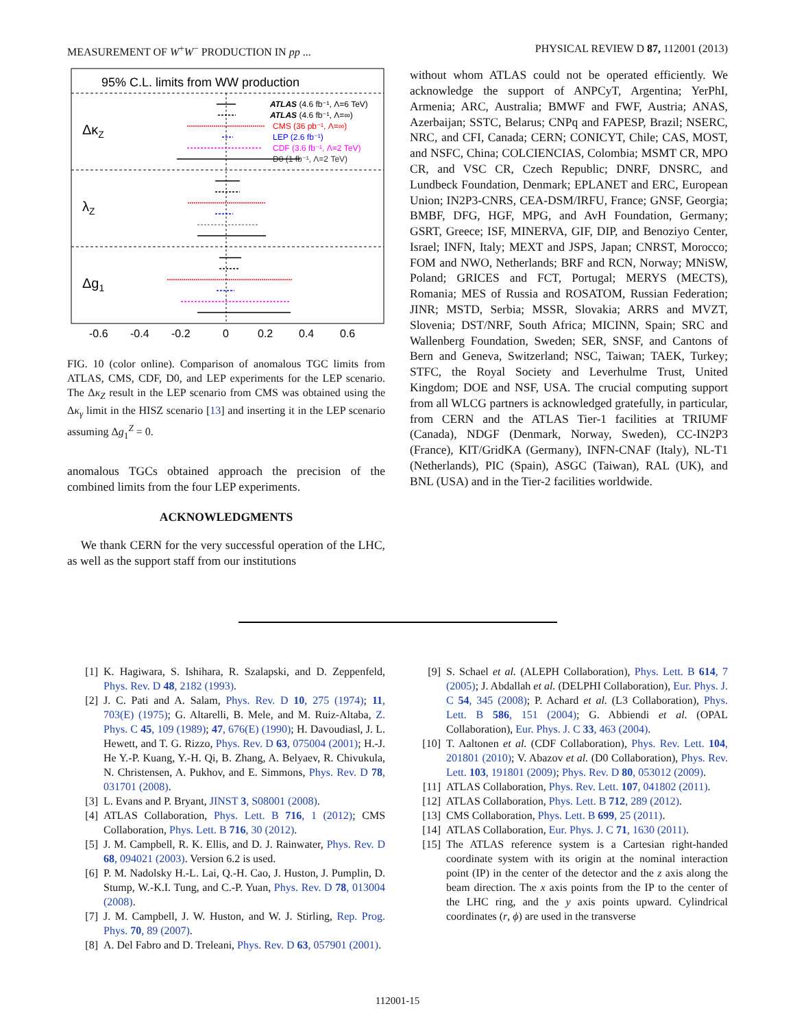MEASUREMENT OF W<sup>+</sup>W<sup>−</sup> PRODUCTION IN pp ... PHYSICAL REVIEW D 87, 112001 (2013)
95% C.L. limits from WW production
ΔκZ
λZ
Δg1
ATLAS (4.6 fb⁻¹, Λ=6 TeV)
ATLAS (4.6 fb⁻¹, Λ=∞)
CMS (36 pb⁻¹, Λ=∞)
LEP (2.6 fb⁻¹)
CDF (3.6 fb⁻¹, Λ=2 TeV)
D0 (1 fb⁻¹, Λ=2 TeV)
-0.6
-0.4
-0.2
0
0.2
0.4
0.6
FIG. 10 (color online). Comparison of anomalous TGC limits from ATLAS, CMS, CDF, D0, and LEP experiments for the LEP scenario. The Δκ<sub>Z</sub> result in the LEP scenario from CMS was obtained using the Δκ<sub>γ</sub> limit in the HISZ scenario [13] and inserting it in the LEP scenario assuming Δg<sub>1</sub><sup>Z</sup> = 0.
anomalous TGCs obtained approach the precision of the combined limits from the four LEP experiments.
ACKNOWLEDGMENTS
We thank CERN for the very successful operation of the LHC, as well as the support staff from our institutions
without whom ATLAS could not be operated efficiently. We acknowledge the support of ANPCyT, Argentina; YerPhI, Armenia; ARC, Australia; BMWF and FWF, Austria; ANAS, Azerbaijan; SSTC, Belarus; CNPq and FAPESP, Brazil; NSERC, NRC, and CFI, Canada; CERN; CONICYT, Chile; CAS, MOST, and NSFC, China; COLCIENCIAS, Colombia; MSMT CR, MPO CR, and VSC CR, Czech Republic; DNRF, DNSRC, and Lundbeck Foundation, Denmark; EPLANET and ERC, European Union; IN2P3-CNRS, CEA-DSM/IRFU, France; GNSF, Georgia; BMBF, DFG, HGF, MPG, and AvH Foundation, Germany; GSRT, Greece; ISF, MINERVA, GIF, DIP, and Benoziyo Center, Israel; INFN, Italy; MEXT and JSPS, Japan; CNRST, Morocco; FOM and NWO, Netherlands; BRF and RCN, Norway; MNiSW, Poland; GRICES and FCT, Portugal; MERYS (MECTS), Romania; MES of Russia and ROSATOM, Russian Federation; JINR; MSTD, Serbia; MSSR, Slovakia; ARRS and MVZT, Slovenia; DST/NRF, South Africa; MICINN, Spain; SRC and Wallenberg Foundation, Sweden; SER, SNSF, and Cantons of Bern and Geneva, Switzerland; NSC, Taiwan; TAEK, Turkey; STFC, the Royal Society and Leverhulme Trust, United Kingdom; DOE and NSF, USA. The crucial computing support from all WLCG partners is acknowledged gratefully, in particular, from CERN and the ATLAS Tier-1 facilities at TRIUMF (Canada), NDGF (Denmark, Norway, Sweden), CC-IN2P3 (France), KIT/GridKA (Germany), INFN-CNAF (Italy), NL-T1 (Netherlands), PIC (Spain), ASGC (Taiwan), RAL (UK), and BNL (USA) and in the Tier-2 facilities worldwide.
[1] K. Hagiwara, S. Ishihara, R. Szalapski, and D. Zeppenfeld, Phys. Rev. D 48, 2182 (1993).
[2] J. C. Pati and A. Salam, Phys. Rev. D 10, 275 (1974); 11, 703(E) (1975); G. Altarelli, B. Mele, and M. Ruiz-Altaba, Z. Phys. C 45, 109 (1989); 47, 676(E) (1990); H. Davoudiasl, J. L. Hewett, and T. G. Rizzo, Phys. Rev. D 63, 075004 (2001); H.-J. He Y.-P. Kuang, Y.-H. Qi, B. Zhang, A. Belyaev, R. Chivukula, N. Christensen, A. Pukhov, and E. Simmons, Phys. Rev. D 78, 031701 (2008).
[3] L. Evans and P. Bryant, JINST 3, S08001 (2008).
[4] ATLAS Collaboration, Phys. Lett. B 716, 1 (2012); CMS Collaboration, Phys. Lett. B 716, 30 (2012).
[5] J. M. Campbell, R. K. Ellis, and D. J. Rainwater, Phys. Rev. D 68, 094021 (2003). Version 6.2 is used.
[6] P. M. Nadolsky H.-L. Lai, Q.-H. Cao, J. Huston, J. Pumplin, D. Stump, W.-K.I. Tung, and C.-P. Yuan, Phys. Rev. D 78, 013004 (2008).
[7] J. M. Campbell, J. W. Huston, and W. J. Stirling, Rep. Prog. Phys. 70, 89 (2007).
[8] A. Del Fabro and D. Treleani, Phys. Rev. D 63, 057901 (2001).
[9] S. Schael et al. (ALEPH Collaboration), Phys. Lett. B 614, 7 (2005); J. Abdallah et al. (DELPHI Collaboration), Eur. Phys. J. C 54, 345 (2008); P. Achard et al. (L3 Collaboration), Phys. Lett. B 586, 151 (2004); G. Abbiendi et al. (OPAL Collaboration), Eur. Phys. J. C 33, 463 (2004).
[10] T. Aaltonen et al. (CDF Collaboration), Phys. Rev. Lett. 104, 201801 (2010); V. Abazov et al. (D0 Collaboration), Phys. Rev. Lett. 103, 191801 (2009); Phys. Rev. D 80, 053012 (2009).
[11] ATLAS Collaboration, Phys. Rev. Lett. 107, 041802 (2011).
[12] ATLAS Collaboration, Phys. Lett. B 712, 289 (2012).
[13] CMS Collaboration, Phys. Lett. B 699, 25 (2011).
[14] ATLAS Collaboration, Eur. Phys. J. C 71, 1630 (2011).
[15] The ATLAS reference system is a Cartesian right-handed coordinate system with its origin at the nominal interaction point (IP) in the center of the detector and the z axis along the beam direction. The x axis points from the IP to the center of the LHC ring, and the y axis points upward. Cylindrical coordinates (r, ϕ) are used in the transverse
112001-15